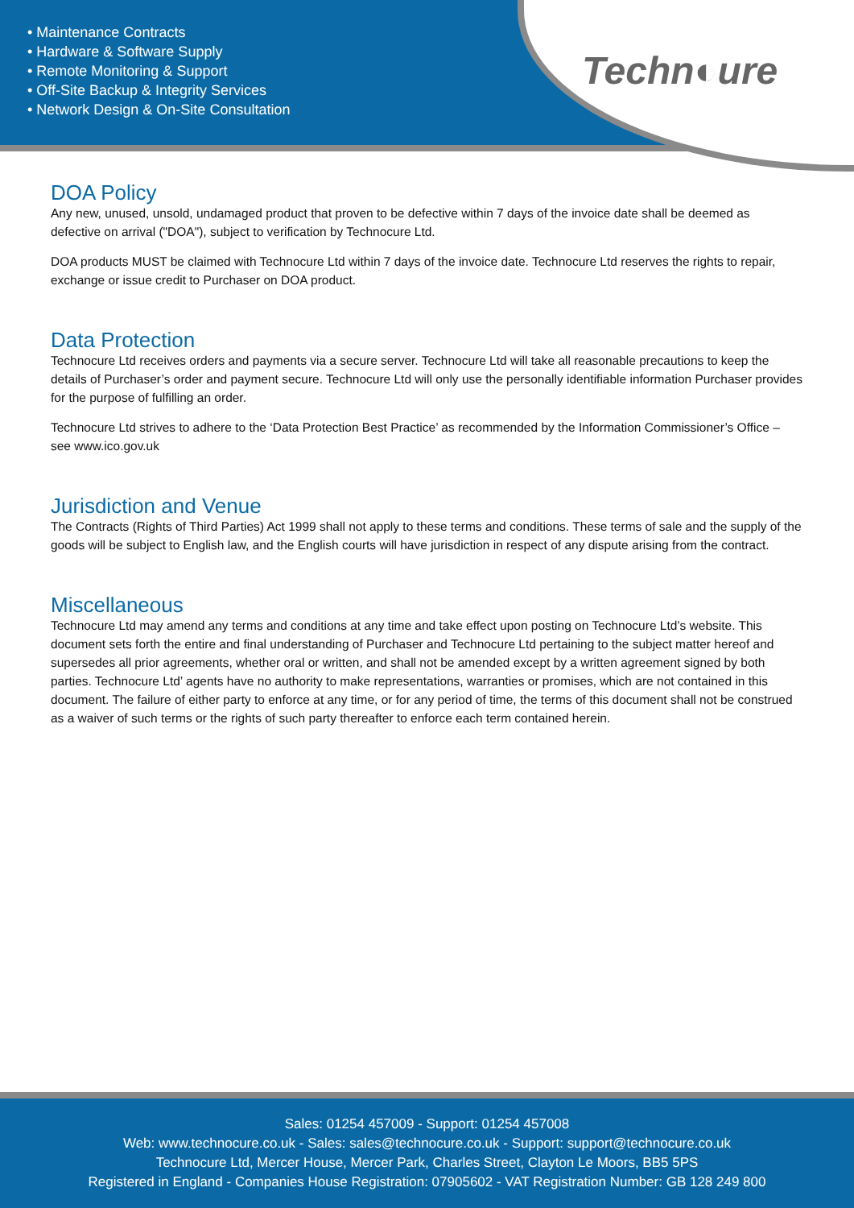• Maintenance Contracts
• Hardware & Software Supply
• Remote Monitoring & Support
• Off-Site Backup & Integrity Services
• Network Design & On-Site Consultation
Techn◐ure
DOA Policy
Any new, unused, unsold, undamaged product that proven to be defective within 7 days of the invoice date shall be deemed as defective on arrival ("DOA"), subject to verification by Technocure Ltd.
DOA products MUST be claimed with Technocure Ltd within 7 days of the invoice date. Technocure Ltd reserves the rights to repair, exchange or issue credit to Purchaser on DOA product.
Data Protection
Technocure Ltd receives orders and payments via a secure server. Technocure Ltd will take all reasonable precautions to keep the details of Purchaser’s order and payment secure. Technocure Ltd will only use the personally identifiable information Purchaser provides for the purpose of fulfilling an order.
Technocure Ltd strives to adhere to the ‘Data Protection Best Practice’ as recommended by the Information Commissioner’s Office – see www.ico.gov.uk
Jurisdiction and Venue
The Contracts (Rights of Third Parties) Act 1999 shall not apply to these terms and conditions. These terms of sale and the supply of the goods will be subject to English law, and the English courts will have jurisdiction in respect of any dispute arising from the contract.
Miscellaneous
Technocure Ltd may amend any terms and conditions at any time and take effect upon posting on Technocure Ltd’s website. This document sets forth the entire and final understanding of Purchaser and Technocure Ltd pertaining to the subject matter hereof and supersedes all prior agreements, whether oral or written, and shall not be amended except by a written agreement signed by both parties. Technocure Ltd’ agents have no authority to make representations, warranties or promises, which are not contained in this document. The failure of either party to enforce at any time, or for any period of time, the terms of this document shall not be construed as a waiver of such terms or the rights of such party thereafter to enforce each term contained herein.
Sales: 01254 457009 - Support: 01254 457008
Web: www.technocure.co.uk - Sales: sales@technocure.co.uk - Support: support@technocure.co.uk
Technocure Ltd, Mercer House, Mercer Park, Charles Street, Clayton Le Moors, BB5 5PS
Registered in England - Companies House Registration: 07905602 - VAT Registration Number: GB 128 249 800